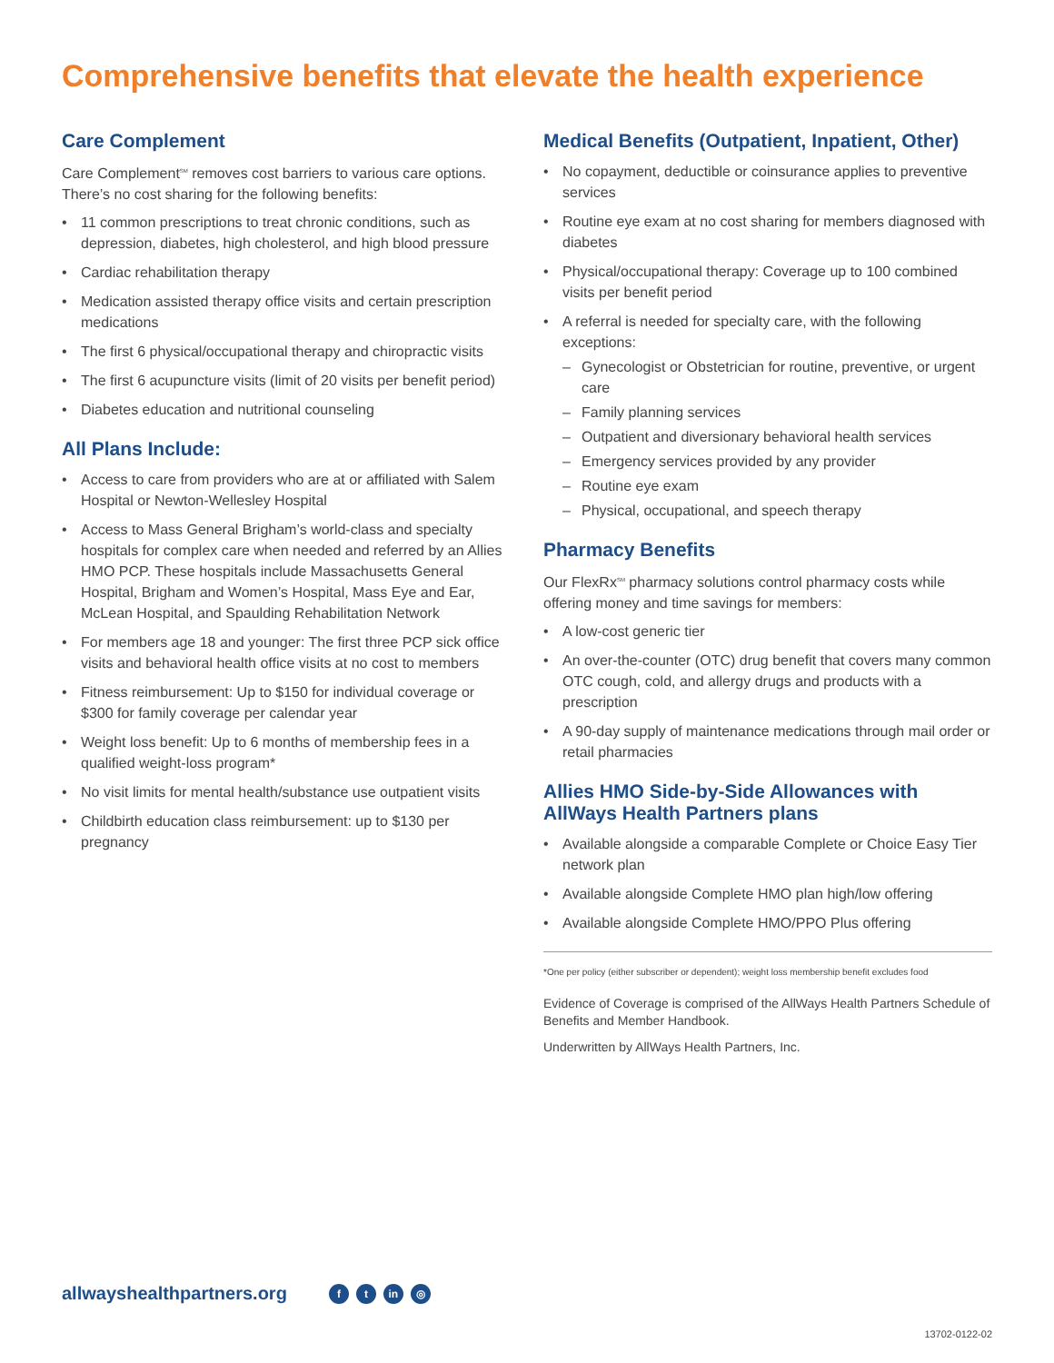Comprehensive benefits that elevate the health experience
Care Complement
Care Complement<sup>SM</sup> removes cost barriers to various care options. There’s no cost sharing for the following benefits:
• 11 common prescriptions to treat chronic conditions, such as depression, diabetes, high cholesterol, and high blood pressure
• Cardiac rehabilitation therapy
• Medication assisted therapy office visits and certain prescription medications
• The first 6 physical/occupational therapy and chiropractic visits
• The first 6 acupuncture visits (limit of 20 visits per benefit period)
• Diabetes education and nutritional counseling
All Plans Include:
• Access to care from providers who are at or affiliated with Salem Hospital or Newton-Wellesley Hospital
• Access to Mass General Brigham’s world-class and specialty hospitals for complex care when needed and referred by an Allies HMO PCP. These hospitals include Massachusetts General Hospital, Brigham and Women’s Hospital, Mass Eye and Ear, McLean Hospital, and Spaulding Rehabilitation Network
• For members age 18 and younger: The first three PCP sick office visits and behavioral health office visits at no cost to members
• Fitness reimbursement: Up to $150 for individual coverage or $300 for family coverage per calendar year
• Weight loss benefit: Up to 6 months of membership fees in a qualified weight-loss program*
• No visit limits for mental health/substance use outpatient visits
• Childbirth education class reimbursement: up to $130 per pregnancy
Medical Benefits (Outpatient, Inpatient, Other)
• No copayment, deductible or coinsurance applies to preventive services
• Routine eye exam at no cost sharing for members diagnosed with diabetes
• Physical/occupational therapy: Coverage up to 100 combined visits per benefit period
• A referral is needed for specialty care, with the following exceptions:
– Gynecologist or Obstetrician for routine, preventive, or urgent care
– Family planning services
– Outpatient and diversionary behavioral health services
– Emergency services provided by any provider
– Routine eye exam
– Physical, occupational, and speech therapy
Pharmacy Benefits
Our FlexRx<sup>SM</sup> pharmacy solutions control pharmacy costs while offering money and time savings for members:
• A low-cost generic tier
• An over-the-counter (OTC) drug benefit that covers many common OTC cough, cold, and allergy drugs and products with a prescription
• A 90-day supply of maintenance medications through mail order or retail pharmacies
Allies HMO Side-by-Side Allowances with AllWays Health Partners plans
• Available alongside a comparable Complete or Choice Easy Tier network plan
• Available alongside Complete HMO plan high/low offering
• Available alongside Complete HMO/PPO Plus offering
*One per policy (either subscriber or dependent); weight loss membership benefit excludes food
Evidence of Coverage is comprised of the AllWays Health Partners Schedule of Benefits and Member Handbook.
Underwritten by AllWays Health Partners, Inc.
allwayshealthpartners.org f t in ◎
13702-0122-02